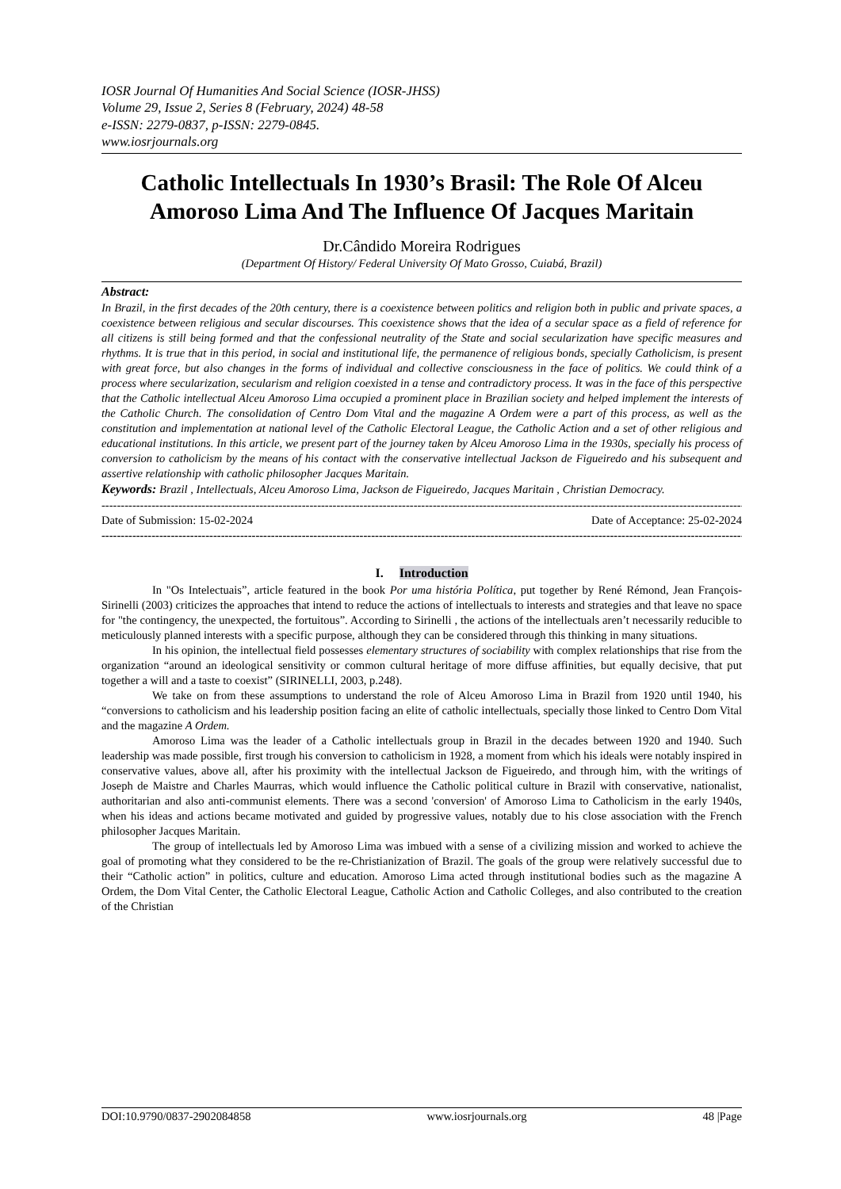IOSR Journal Of Humanities And Social Science (IOSR-JHSS)
Volume 29, Issue 2, Series 8 (February, 2024) 48-58
e-ISSN: 2279-0837, p-ISSN: 2279-0845.
www.iosrjournals.org
Catholic Intellectuals In 1930’s Brasil: The Role Of Alceu Amoroso Lima And The Influence Of Jacques Maritain
Dr.Cândido Moreira Rodrigues
(Department Of History/ Federal University Of Mato Grosso, Cuiabá, Brazil)
Abstract:
In Brazil, in the first decades of the 20th century, there is a coexistence between politics and religion both in public and private spaces, a coexistence between religious and secular discourses. This coexistence shows that the idea of a secular space as a field of reference for all citizens is still being formed and that the confessional neutrality of the State and social secularization have specific measures and rhythms. It is true that in this period, in social and institutional life, the permanence of religious bonds, specially Catholicism, is present with great force, but also changes in the forms of individual and collective consciousness in the face of politics. We could think of a process where secularization, secularism and religion coexisted in a tense and contradictory process. It was in the face of this perspective that the Catholic intellectual Alceu Amoroso Lima occupied a prominent place in Brazilian society and helped implement the interests of the Catholic Church. The consolidation of Centro Dom Vital and the magazine A Ordem were a part of this process, as well as the constitution and implementation at national level of the Catholic Electoral League, the Catholic Action and a set of other religious and educational institutions. In this article, we present part of the journey taken by Alceu Amoroso Lima in the 1930s, specially his process of conversion to catholicism by the means of his contact with the conservative intellectual Jackson de Figueiredo and his subsequent and assertive relationship with catholic philosopher Jacques Maritain.
Keywords: Brazil , Intellectuals, Alceu Amoroso Lima, Jackson de Figueiredo, Jacques Maritain , Christian Democracy.
--------------------------------------------------------------------------------------------------------------------------------------------------------------------------------
Date of Submission: 15-02-2024 Date of Acceptance: 25-02-2024
--------------------------------------------------------------------------------------------------------------------------------------------------------------------------------
I. Introduction
In "Os Intelectuais”, article featured in the book Por uma história Política, put together by René Rémond, Jean François- Sirinelli (2003) criticizes the approaches that intend to reduce the actions of intellectuals to interests and strategies and that leave no space for "the contingency, the unexpected, the fortuitous”. According to Sirinelli , the actions of the intellectuals aren’t necessarily reducible to meticulously planned interests with a specific purpose, although they can be considered through this thinking in many situations.
In his opinion, the intellectual field possesses elementary structures of sociability with complex relationships that rise from the organization “around an ideological sensitivity or common cultural heritage of more diffuse affinities, but equally decisive, that put together a will and a taste to coexist” (SIRINELLI, 2003, p.248).
We take on from these assumptions to understand the role of Alceu Amoroso Lima in Brazil from 1920 until 1940, his “conversions to catholicism and his leadership position facing an elite of catholic intellectuals, specially those linked to Centro Dom Vital and the magazine A Ordem.
Amoroso Lima was the leader of a Catholic intellectuals group in Brazil in the decades between 1920 and 1940. Such leadership was made possible, first trough his conversion to catholicism in 1928, a moment from which his ideals were notably inspired in conservative values, above all, after his proximity with the intellectual Jackson de Figueiredo, and through him, with the writings of Joseph de Maistre and Charles Maurras, which would influence the Catholic political culture in Brazil with conservative, nationalist, authoritarian and also anti-communist elements. There was a second 'conversion' of Amoroso Lima to Catholicism in the early 1940s, when his ideas and actions became motivated and guided by progressive values, notably due to his close association with the French philosopher Jacques Maritain.
The group of intellectuals led by Amoroso Lima was imbued with a sense of a civilizing mission and worked to achieve the goal of promoting what they considered to be the re-Christianization of Brazil. The goals of the group were relatively successful due to their “Catholic action” in politics, culture and education. Amoroso Lima acted through institutional bodies such as the magazine A Ordem, the Dom Vital Center, the Catholic Electoral League, Catholic Action and Catholic Colleges, and also contributed to the creation of the Christian
DOI:10.9790/0837-2902084858 www.iosrjournals.org 48 |Page